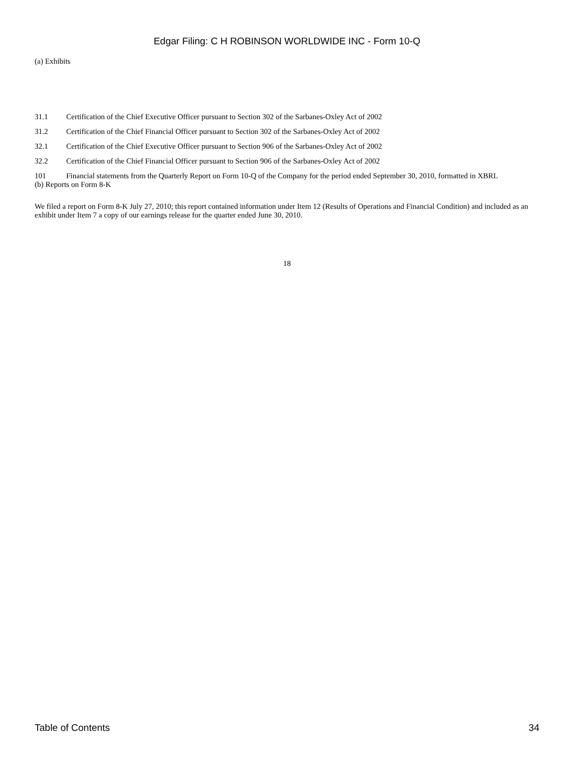Edgar Filing: C H ROBINSON WORLDWIDE INC - Form 10-Q
(a) Exhibits
| 31.1 | Certification of the Chief Executive Officer pursuant to Section 302 of the Sarbanes-Oxley Act of 2002 |
| 31.2 | Certification of the Chief Financial Officer pursuant to Section 302 of the Sarbanes-Oxley Act of 2002 |
| 32.1 | Certification of the Chief Executive Officer pursuant to Section 906 of the Sarbanes-Oxley Act of 2002 |
| 32.2 | Certification of the Chief Financial Officer pursuant to Section 906 of the Sarbanes-Oxley Act of 2002 |
| 101 | Financial statements from the Quarterly Report on Form 10-Q of the Company for the period ended September 30, 2010, formatted in XBRL |
(b) Reports on Form 8-K
We filed a report on Form 8-K July 27, 2010; this report contained information under Item 12 (Results of Operations and Financial Condition) and included as an exhibit under Item 7 a copy of our earnings release for the quarter ended June 30, 2010.
18
Table of Contents 34